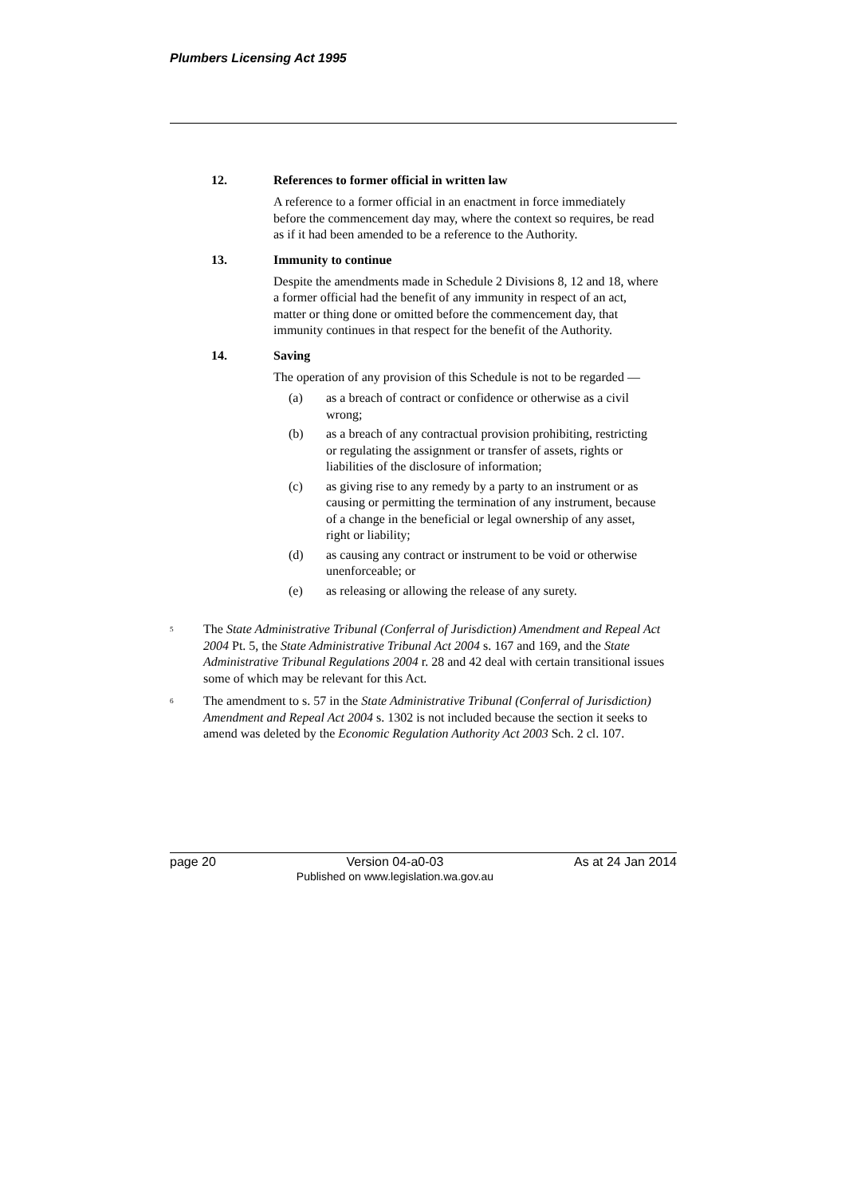Plumbers Licensing Act 1995
12. References to former official in written law
A reference to a former official in an enactment in force immediately before the commencement day may, where the context so requires, be read as if it had been amended to be a reference to the Authority.
13. Immunity to continue
Despite the amendments made in Schedule 2 Divisions 8, 12 and 18, where a former official had the benefit of any immunity in respect of an act, matter or thing done or omitted before the commencement day, that immunity continues in that respect for the benefit of the Authority.
14. Saving
The operation of any provision of this Schedule is not to be regarded —
(a) as a breach of contract or confidence or otherwise as a civil wrong;
(b) as a breach of any contractual provision prohibiting, restricting or regulating the assignment or transfer of assets, rights or liabilities of the disclosure of information;
(c) as giving rise to any remedy by a party to an instrument or as causing or permitting the termination of any instrument, because of a change in the beneficial or legal ownership of any asset, right or liability;
(d) as causing any contract or instrument to be void or otherwise unenforceable; or
(e) as releasing or allowing the release of any surety.
<sup>5</sup>
The State Administrative Tribunal (Conferral of Jurisdiction) Amendment and Repeal Act 2004 Pt. 5, the State Administrative Tribunal Act 2004 s. 167 and 169, and the State Administrative Tribunal Regulations 2004 r. 28 and 42 deal with certain transitional issues some of which may be relevant for this Act.
<sup>6</sup>
The amendment to s. 57 in the State Administrative Tribunal (Conferral of Jurisdiction) Amendment and Repeal Act 2004 s. 1302 is not included because the section it seeks to amend was deleted by the Economic Regulation Authority Act 2003 Sch. 2 cl. 107.
page 20 Version 04-a0-03
Published on www.legislation.wa.gov.au
As at 24 Jan 2014